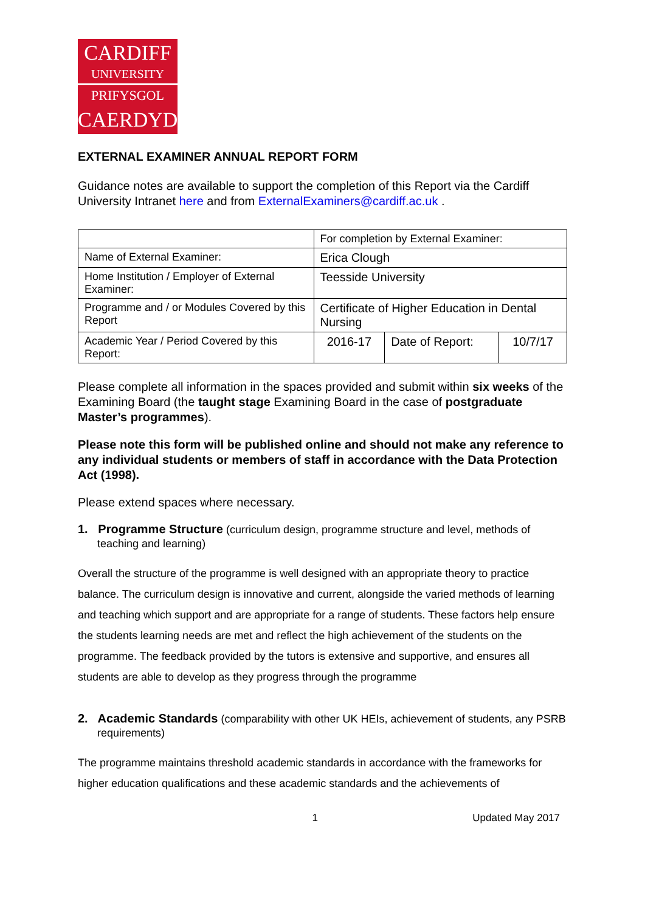CARDIFF
UNIVERSITY
PRIFYSGOL
CAERDYDD
EXTERNAL EXAMINER ANNUAL REPORT FORM
Guidance notes are available to support the completion of this Report via the Cardiff University Intranet here and from ExternalExaminers@cardiff.ac.uk .
| | For completion by External Examiner: | | |
| Name of External Examiner: | Erica Clough | | |
| Home Institution / Employer of External Examiner: | Teesside University | | |
| Programme and / or Modules Covered by this Report | Certificate of Higher Education in Dental Nursing | | |
| Academic Year / Period Covered by this Report: | 2016-17 | Date of Report: | 10/7/17 |
Please complete all information in the spaces provided and submit within six weeks of the Examining Board (the taught stage Examining Board in the case of postgraduate Master’s programmes).
Please note this form will be published online and should not make any reference to any individual students or members of staff in accordance with the Data Protection Act (1998).
Please extend spaces where necessary.
1. Programme Structure (curriculum design, programme structure and level, methods of teaching and learning)
Overall the structure of the programme is well designed with an appropriate theory to practice balance. The curriculum design is innovative and current, alongside the varied methods of learning and teaching which support and are appropriate for a range of students. These factors help ensure the students learning needs are met and reflect the high achievement of the students on the programme. The feedback provided by the tutors is extensive and supportive, and ensures all students are able to develop as they progress through the programme
2. Academic Standards (comparability with other UK HEIs, achievement of students, any PSRB requirements)
The programme maintains threshold academic standards in accordance with the frameworks for higher education qualifications and these academic standards and the achievements of
1 Updated May 2017